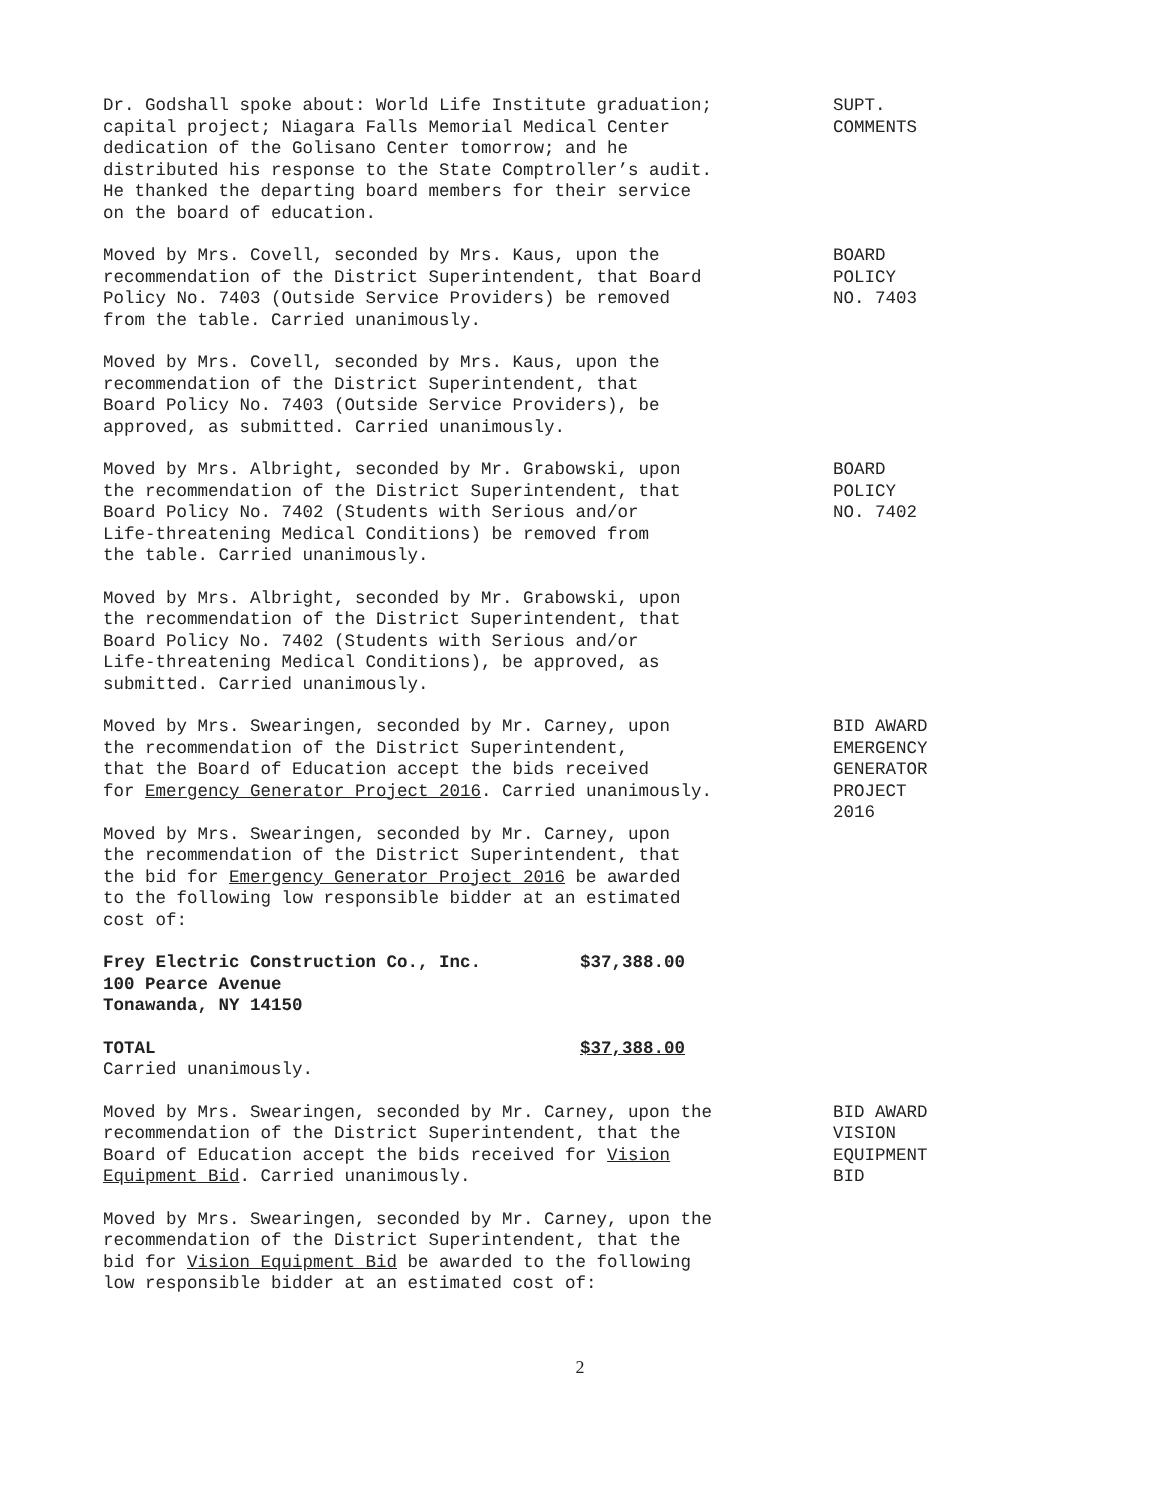Dr. Godshall spoke about: World Life Institute graduation;
capital project; Niagara Falls Memorial Medical Center
dedication of the Golisano Center tomorrow; and he
distributed his response to the State Comptroller’s audit.
He thanked the departing board members for their service
on the board of education.
SUPT.
COMMENTS
Moved by Mrs. Covell, seconded by Mrs. Kaus, upon the
recommendation of the District Superintendent, that Board
Policy No. 7403 (Outside Service Providers) be removed
from the table. Carried unanimously.
BOARD
POLICY
NO. 7403
Moved by Mrs. Covell, seconded by Mrs. Kaus, upon the
recommendation of the District Superintendent, that
Board Policy No. 7403 (Outside Service Providers), be
approved, as submitted. Carried unanimously.
Moved by Mrs. Albright, seconded by Mr. Grabowski, upon
the recommendation of the District Superintendent, that
Board Policy No. 7402 (Students with Serious and/or
Life-threatening Medical Conditions) be removed from
the table. Carried unanimously.
BOARD
POLICY
NO. 7402
Moved by Mrs. Albright, seconded by Mr. Grabowski, upon
the recommendation of the District Superintendent, that
Board Policy No. 7402 (Students with Serious and/or
Life-threatening Medical Conditions), be approved, as
submitted. Carried unanimously.
Moved by Mrs. Swearingen, seconded by Mr. Carney, upon
the recommendation of the District Superintendent,
that the Board of Education accept the bids received
for Emergency Generator Project 2016. Carried unanimously.
BID AWARD
EMERGENCY
GENERATOR
PROJECT
2016
Moved by Mrs. Swearingen, seconded by Mr. Carney, upon
the recommendation of the District Superintendent, that
the bid for Emergency Generator Project 2016 be awarded
to the following low responsible bidder at an estimated
cost of:
Frey Electric Construction Co., Inc. $37,388.00
100 Pearce Avenue
Tonawanda, NY 14150
TOTAL $37,388.00
Carried unanimously.
Moved by Mrs. Swearingen, seconded by Mr. Carney, upon the
recommendation of the District Superintendent, that the
Board of Education accept the bids received for Vision
Equipment Bid. Carried unanimously.
BID AWARD
VISION
EQUIPMENT
BID
Moved by Mrs. Swearingen, seconded by Mr. Carney, upon the
recommendation of the District Superintendent, that the
bid for Vision Equipment Bid be awarded to the following
low responsible bidder at an estimated cost of:
2